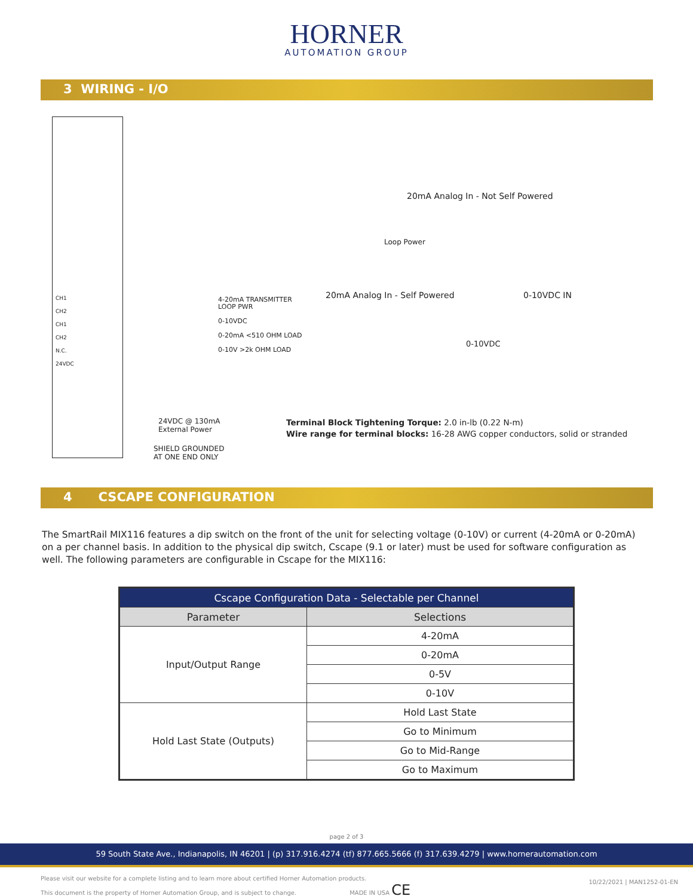HORNER
AUTOMATION GROUP
3 WIRING - I/O
CH1
CH2
CH1
CH2
N.C.
24VDC
4-20mA TRANSMITTER
LOOP PWR
0-10VDC
0-20mA <510 OHM LOAD
0-10V >2k OHM LOAD
24VDC @ 130mA
External Power
SHIELD GROUNDED
AT ONE END ONLY
20mA Analog In - Not Self Powered
Loop Power
20mA Analog In - Self Powered 0-10VDC IN
0-10VDC
Terminal Block Tightening Torque: 2.0 in-lb (0.22 N-m)
Wire range for terminal blocks: 16-28 AWG copper conductors, solid or stranded
4 CSCAPE CONFIGURATION
The SmartRail MIX116 features a dip switch on the front of the unit for selecting voltage (0-10V) or current (4-20mA or 0-20mA) on a per channel basis. In addition to the physical dip switch, Cscape (9.1 or later) must be used for software configuration as well. The following parameters are configurable in Cscape for the MIX116:
| Cscape Configuration Data - Selectable per Channel | |
| --- | --- |
| Parameter | Selections |
| Input/Output Range | 4-20mA |
| | 0-20mA |
| | 0-5V |
| | 0-10V |
| Hold Last State (Outputs) | Hold Last State |
| | Go to Minimum |
| | Go to Mid-Range |
| | Go to Maximum |
page 2 of 3
59 South State Ave., Indianapolis, IN 46201 | (p) 317.916.4274 (tf) 877.665.5666 (f) 317.639.4279 | www.hornerautomation.com
Please visit our website for a complete listing and to learn more about certified Horner Automation products.
This document is the property of Horner Automation Group, and is subject to change. MADE IN USA CE
10/22/2021 | MAN1252-01-EN